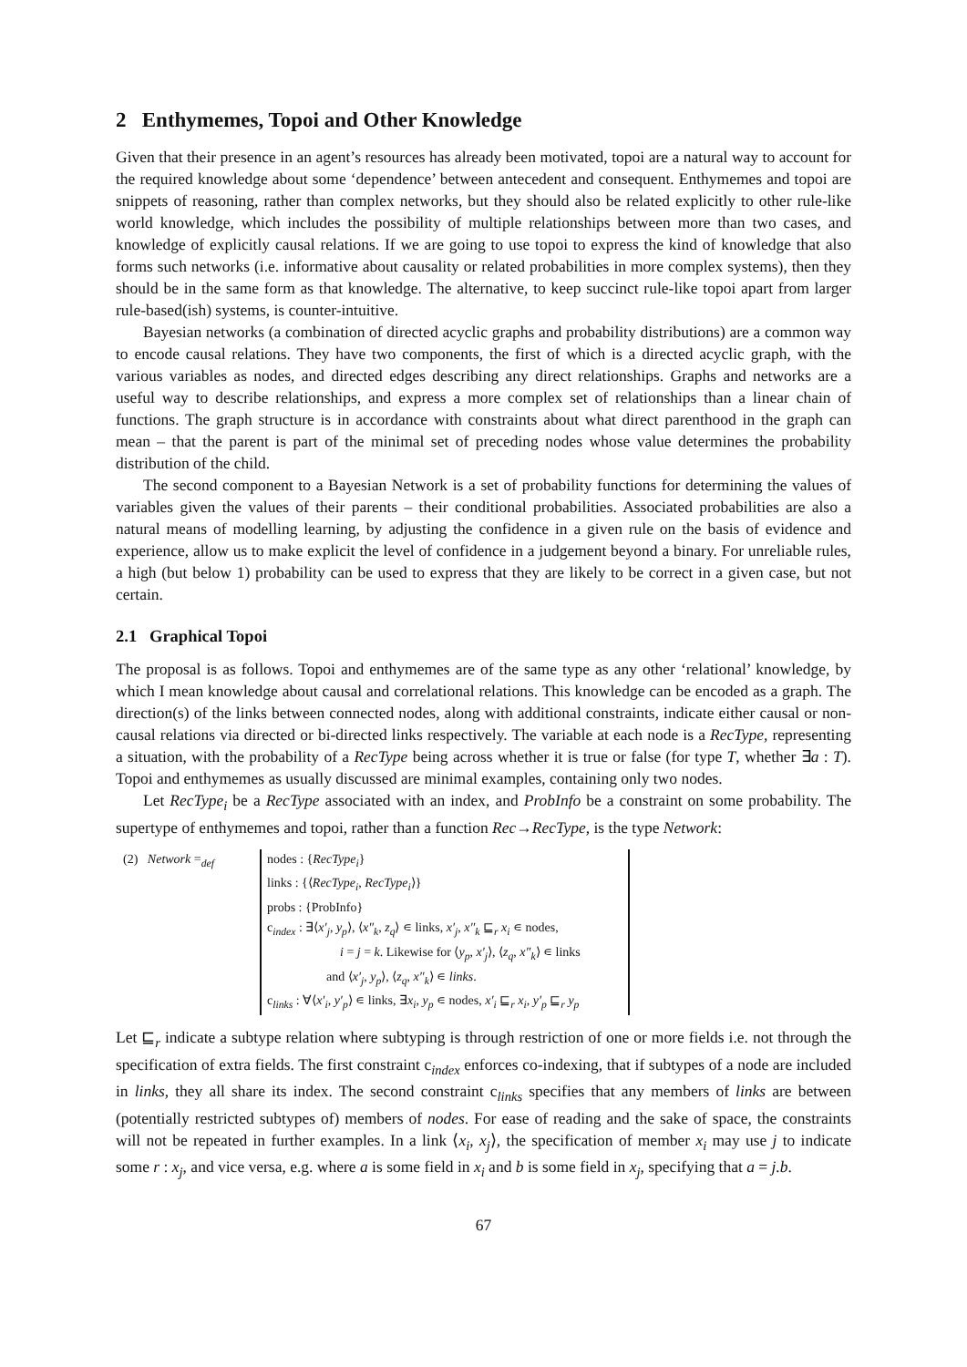2 Enthymemes, Topoi and Other Knowledge
Given that their presence in an agent’s resources has already been motivated, topoi are a natural way to account for the required knowledge about some ‘dependence’ between antecedent and consequent. Enthymemes and topoi are snippets of reasoning, rather than complex networks, but they should also be related explicitly to other rule-like world knowledge, which includes the possibility of multiple relationships between more than two cases, and knowledge of explicitly causal relations. If we are going to use topoi to express the kind of knowledge that also forms such networks (i.e. informative about causality or related probabilities in more complex systems), then they should be in the same form as that knowledge. The alternative, to keep succinct rule-like topoi apart from larger rule-based(ish) systems, is counter-intuitive.
Bayesian networks (a combination of directed acyclic graphs and probability distributions) are a common way to encode causal relations. They have two components, the first of which is a directed acyclic graph, with the various variables as nodes, and directed edges describing any direct relationships. Graphs and networks are a useful way to describe relationships, and express a more complex set of relationships than a linear chain of functions. The graph structure is in accordance with constraints about what direct parenthood in the graph can mean – that the parent is part of the minimal set of preceding nodes whose value determines the probability distribution of the child.
The second component to a Bayesian Network is a set of probability functions for determining the values of variables given the values of their parents – their conditional probabilities. Associated probabilities are also a natural means of modelling learning, by adjusting the confidence in a given rule on the basis of evidence and experience, allow us to make explicit the level of confidence in a judgement beyond a binary. For unreliable rules, a high (but below 1) probability can be used to express that they are likely to be correct in a given case, but not certain.
2.1 Graphical Topoi
The proposal is as follows. Topoi and enthymemes are of the same type as any other ‘relational’ knowledge, by which I mean knowledge about causal and correlational relations. This knowledge can be encoded as a graph. The direction(s) of the links between connected nodes, along with additional constraints, indicate either causal or non-causal relations via directed or bi-directed links respectively. The variable at each node is a RecType, representing a situation, with the probability of a RecType being across whether it is true or false (for type T, whether ∃a : T). Topoi and enthymemes as usually discussed are minimal examples, containing only two nodes.
Let RecType<sub>i</sub> be a RecType associated with an index, and ProbInfo be a constraint on some probability. The supertype of enthymemes and topoi, rather than a function Rec→RecType, is the type Network:
(2) Network =<sub>def</sub>
nodes : {RecType<sub>i</sub>}
links : {⟨RecType<sub>i</sub>, RecType<sub>i</sub>⟩}
probs : {ProbInfo}
c<sub>index</sub> : ∃⟨x′<sub>j</sub>, y<sub>p</sub>⟩, ⟨x″<sub>k</sub>, z<sub>q</sub>⟩ ∊ links, x′<sub>j</sub>, x″<sub>k</sub> ⊑<sub>r</sub> x<sub>i</sub> ∊ nodes,
i = j = k. Likewise for ⟨y<sub>p</sub>, x′<sub>j</sub>⟩, ⟨z<sub>q</sub>, x″<sub>k</sub>⟩ ∊ links
and ⟨x′<sub>j</sub>, y<sub>p</sub>⟩, ⟨z<sub>q</sub>, x″<sub>k</sub>⟩ ∊ links.
c<sub>links</sub> : ∀⟨x′<sub>i</sub>, y′<sub>p</sub>⟩ ∊ links, ∃x<sub>i</sub>, y<sub>p</sub> ∊ nodes, x′<sub>i</sub> ⊑<sub>r</sub> x<sub>i</sub>, y′<sub>p</sub> ⊑<sub>r</sub> y<sub>p</sub>
Let ⊑<sub>r</sub> indicate a subtype relation where subtyping is through restriction of one or more fields i.e. not through the specification of extra fields. The first constraint c<sub>index</sub> enforces co-indexing, that if subtypes of a node are included in links, they all share its index. The second constraint c<sub>links</sub> specifies that any members of links are between (potentially restricted subtypes of) members of nodes. For ease of reading and the sake of space, the constraints will not be repeated in further examples. In a link ⟨x<sub>i</sub>, x<sub>j</sub>⟩, the specification of member x<sub>i</sub> may use j to indicate some r : x<sub>j</sub>, and vice versa, e.g. where a is some field in x<sub>i</sub> and b is some field in x<sub>j</sub>, specifying that a = j.b.
67